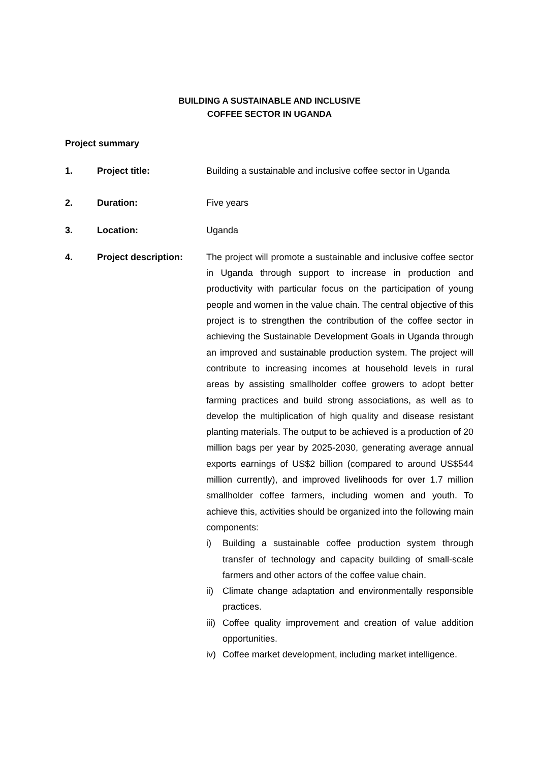BUILDING A SUSTAINABLE AND INCLUSIVE
COFFEE SECTOR IN UGANDA
Project summary
1. Project title: Building a sustainable and inclusive coffee sector in Uganda
2. Duration: Five years
3. Location: Uganda
4. Project description:
The project will promote a sustainable and inclusive coffee sector in Uganda through support to increase in production and productivity with particular focus on the participation of young people and women in the value chain. The central objective of this project is to strengthen the contribution of the coffee sector in achieving the Sustainable Development Goals in Uganda through an improved and sustainable production system. The project will contribute to increasing incomes at household levels in rural areas by assisting smallholder coffee growers to adopt better farming practices and build strong associations, as well as to develop the multiplication of high quality and disease resistant planting materials. The output to be achieved is a production of 20 million bags per year by 2025-2030, generating average annual exports earnings of US$2 billion (compared to around US$544 million currently), and improved livelihoods for over 1.7 million smallholder coffee farmers, including women and youth. To achieve this, activities should be organized into the following main components:
i) Building a sustainable coffee production system through transfer of technology and capacity building of small-scale farmers and other actors of the coffee value chain.
ii)
Climate change adaptation and environmentally responsible practices.
iii)
Coffee quality improvement and creation of value addition opportunities.
iv)
Coffee market development, including market intelligence.